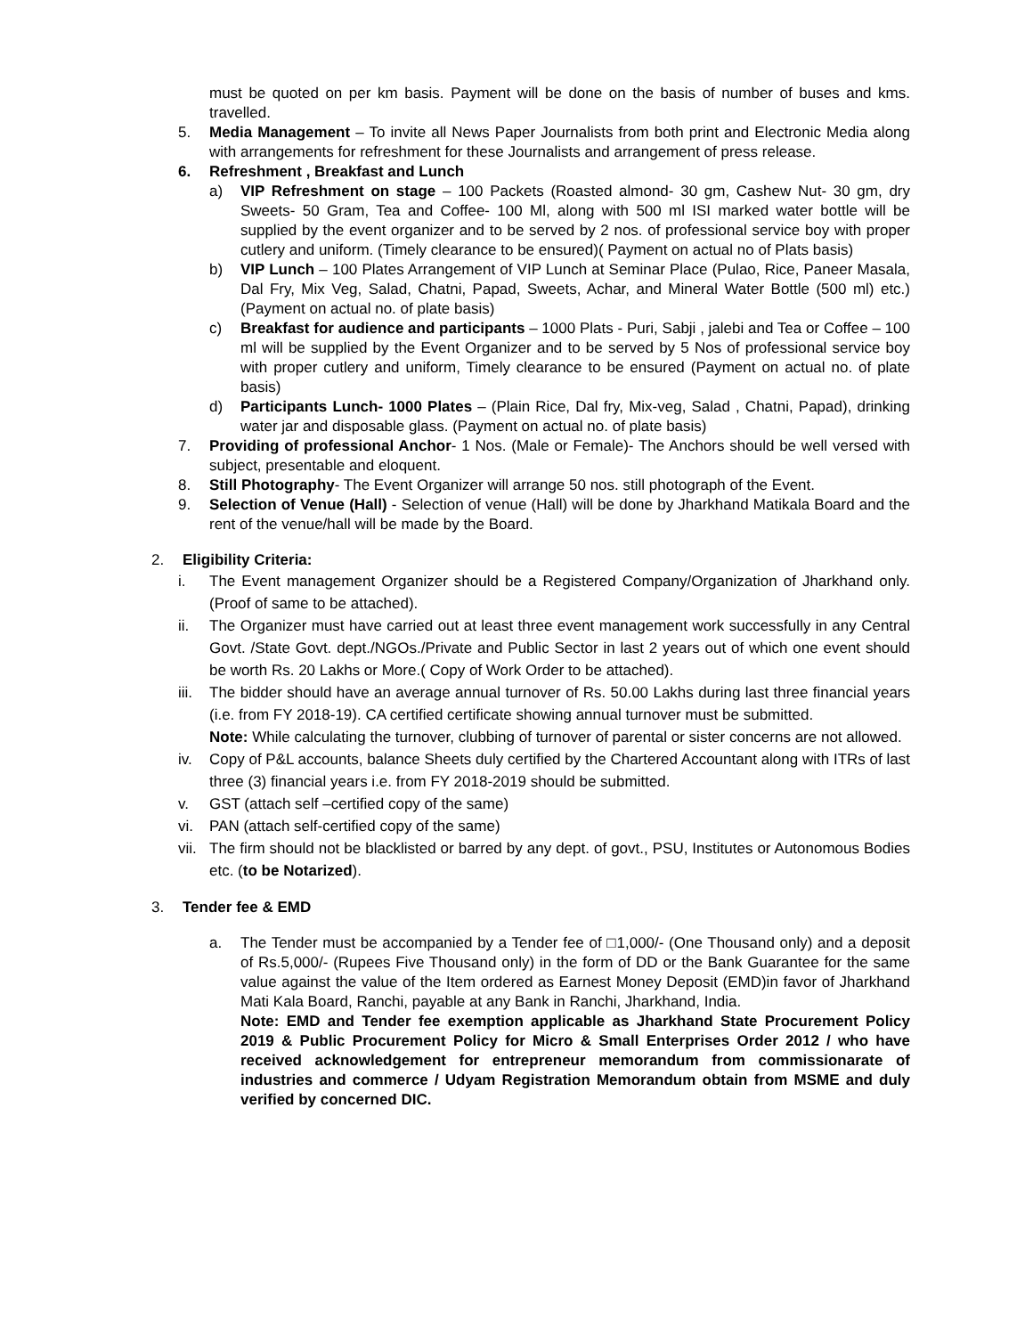must be quoted on per km basis. Payment will be done on the basis of number of buses and kms. travelled.
5. Media Management – To invite all News Paper Journalists from both print and Electronic Media along with arrangements for refreshment for these Journalists and arrangement of press release.
6. Refreshment , Breakfast and Lunch
a) VIP Refreshment on stage – 100 Packets (Roasted almond- 30 gm, Cashew Nut- 30 gm, dry Sweets- 50 Gram, Tea and Coffee- 100 Ml, along with 500 ml ISI marked water bottle will be supplied by the event organizer and to be served by 2 nos. of professional service boy with proper cutlery and uniform. (Timely clearance to be ensured)( Payment on actual no of Plats basis)
b) VIP Lunch – 100 Plates Arrangement of VIP Lunch at Seminar Place (Pulao, Rice, Paneer Masala, Dal Fry, Mix Veg, Salad, Chatni, Papad, Sweets, Achar, and Mineral Water Bottle (500 ml) etc.) (Payment on actual no. of plate basis)
c) Breakfast for audience and participants – 1000 Plats - Puri, Sabji , jalebi and Tea or Coffee – 100 ml will be supplied by the Event Organizer and to be served by 5 Nos of professional service boy with proper cutlery and uniform, Timely clearance to be ensured (Payment on actual no. of plate basis)
d) Participants Lunch- 1000 Plates – (Plain Rice, Dal fry, Mix-veg, Salad , Chatni, Papad), drinking water jar and disposable glass. (Payment on actual no. of plate basis)
7. Providing of professional Anchor- 1 Nos. (Male or Female)- The Anchors should be well versed with subject, presentable and eloquent.
8. Still Photography- The Event Organizer will arrange 50 nos. still photograph of the Event.
9. Selection of Venue (Hall) - Selection of venue (Hall) will be done by Jharkhand Matikala Board and the rent of the venue/hall will be made by the Board.
2. Eligibility Criteria:
i. The Event management Organizer should be a Registered Company/Organization of Jharkhand only. (Proof of same to be attached).
ii. The Organizer must have carried out at least three event management work successfully in any Central Govt. /State Govt. dept./NGOs./Private and Public Sector in last 2 years out of which one event should be worth Rs. 20 Lakhs or More.( Copy of Work Order to be attached).
iii. The bidder should have an average annual turnover of Rs. 50.00 Lakhs during last three financial years (i.e. from FY 2018-19). CA certified certificate showing annual turnover must be submitted.
Note: While calculating the turnover, clubbing of turnover of parental or sister concerns are not allowed.
iv. Copy of P&L accounts, balance Sheets duly certified by the Chartered Accountant along with ITRs of last three (3) financial years i.e. from FY 2018-2019 should be submitted.
v. GST (attach self –certified copy of the same)
vi. PAN (attach self-certified copy of the same)
vii. The firm should not be blacklisted or barred by any dept. of govt., PSU, Institutes or Autonomous Bodies etc. (to be Notarized).
3. Tender fee & EMD
a. The Tender must be accompanied by a Tender fee of □1,000/- (One Thousand only) and a deposit of Rs.5,000/- (Rupees Five Thousand only) in the form of DD or the Bank Guarantee for the same value against the value of the Item ordered as Earnest Money Deposit (EMD)in favor of Jharkhand Mati Kala Board, Ranchi, payable at any Bank in Ranchi, Jharkhand, India.
Note: EMD and Tender fee exemption applicable as Jharkhand State Procurement Policy 2019 & Public Procurement Policy for Micro & Small Enterprises Order 2012 / who have received acknowledgement for entrepreneur memorandum from commissionarate of industries and commerce / Udyam Registration Memorandum obtain from MSME and duly verified by concerned DIC.